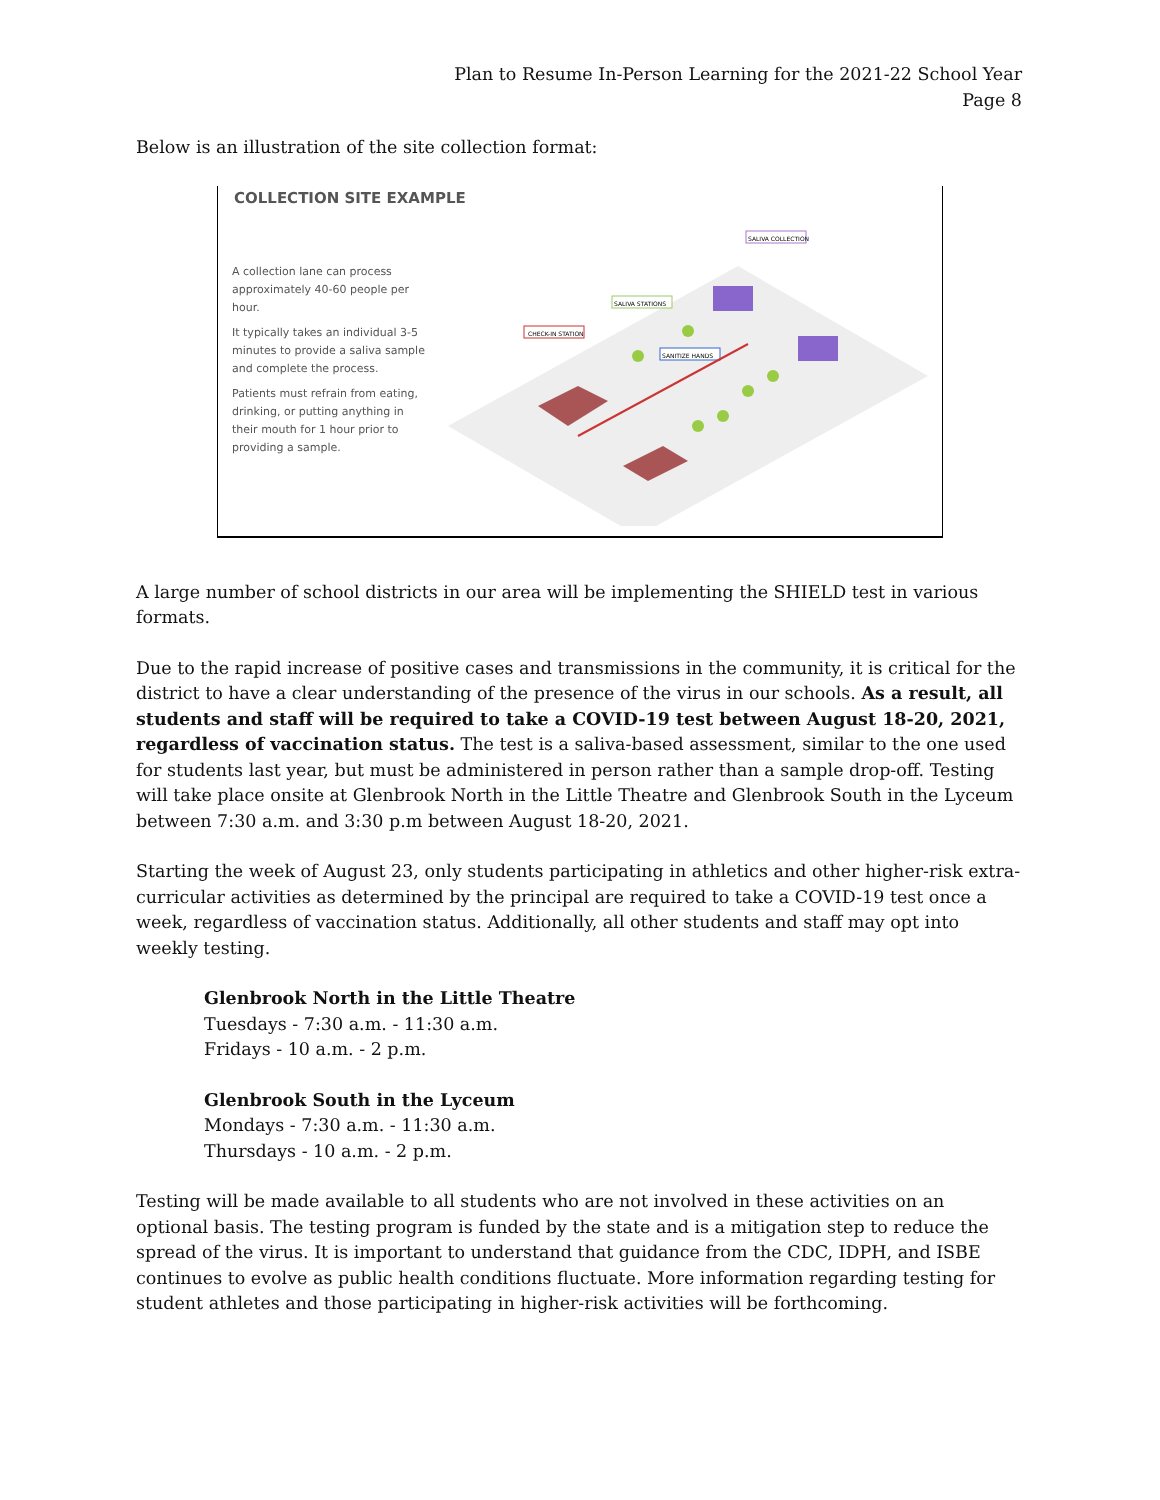Plan to Resume In-Person Learning for the 2021-22 School Year
Page 8
Below is an illustration of the site collection format:
COLLECTION SITE EXAMPLE
A collection lane can process approximately 40-60 people per hour.
It typically takes an individual 3-5 minutes to provide a saliva sample and complete the process.
Patients must refrain from eating, drinking, or putting anything in their mouth for 1 hour prior to providing a sample.
CHECK-IN STATION
SALIVA STATIONS
SANITIZE HANDS
SALIVA COLLECTION
A large number of school districts in our area will be implementing the SHIELD test in various formats.
Due to the rapid increase of positive cases and transmissions in the community, it is critical for the district to have a clear understanding of the presence of the virus in our schools. As a result, all students and staff will be required to take a COVID-19 test between August 18-20, 2021, regardless of vaccination status. The test is a saliva-based assessment, similar to the one used for students last year, but must be administered in person rather than a sample drop-off. Testing will take place onsite at Glenbrook North in the Little Theatre and Glenbrook South in the Lyceum between 7:30 a.m. and 3:30 p.m between August 18-20, 2021.
Starting the week of August 23, only students participating in athletics and other higher-risk extra-curricular activities as determined by the principal are required to take a COVID-19 test once a week, regardless of vaccination status. Additionally, all other students and staff may opt into weekly testing.
Glenbrook North in the Little Theatre
Tuesdays - 7:30 a.m. - 11:30 a.m.
Fridays - 10 a.m. - 2 p.m.
Glenbrook South in the Lyceum
Mondays - 7:30 a.m. - 11:30 a.m.
Thursdays - 10 a.m. - 2 p.m.
Testing will be made available to all students who are not involved in these activities on an optional basis. The testing program is funded by the state and is a mitigation step to reduce the spread of the virus. It is important to understand that guidance from the CDC, IDPH, and ISBE continues to evolve as public health conditions fluctuate. More information regarding testing for student athletes and those participating in higher-risk activities will be forthcoming.